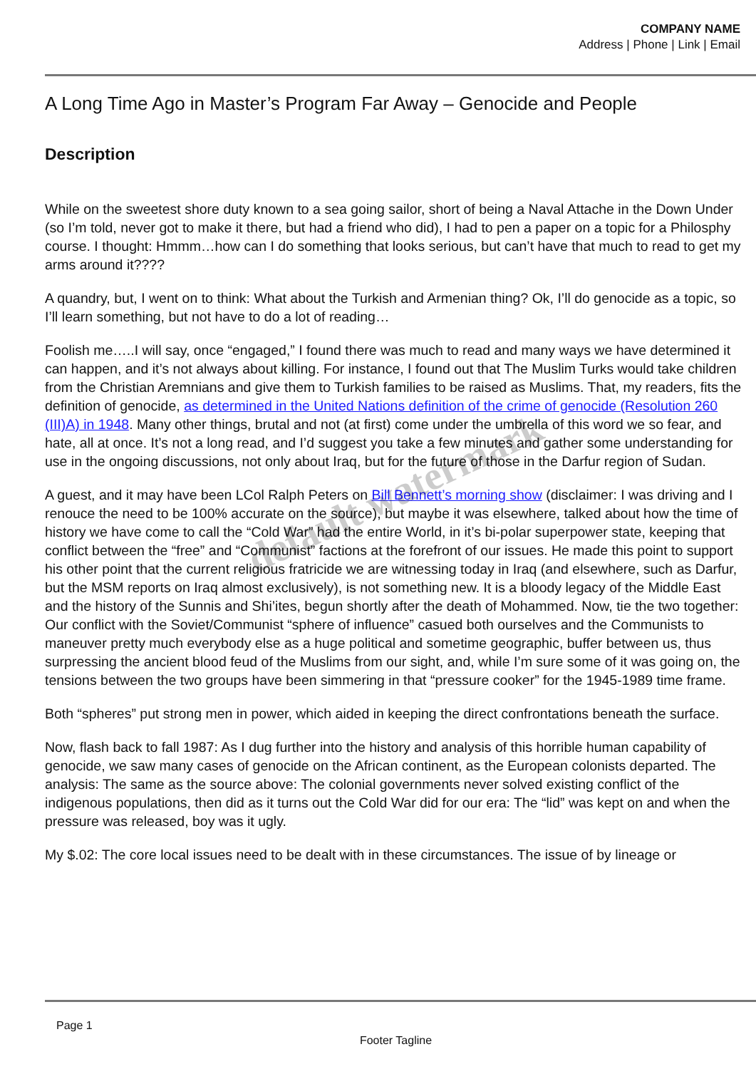COMPANY NAME
Address | Phone | Link | Email
A Long Time Ago in Master’s Program Far Away – Genocide and People
Description
While on the sweetest shore duty known to a sea going sailor, short of being a Naval Attache in the Down Under (so I’m told, never got to make it there, but had a friend who did), I had to pen a paper on a topic for a Philosphy course. I thought: Hmmm…how can I do something that looks serious, but can’t have that much to read to get my arms around it????
A quandry, but, I went on to think: What about the Turkish and Armenian thing? Ok, I’ll do genocide as a topic, so I’ll learn something, but not have to do a lot of reading…
Foolish me…..I will say, once “engaged,” I found there was much to read and many ways we have determined it can happen, and it’s not always about killing. For instance, I found out that The Muslim Turks would take children from the Christian Aremnians and give them to Turkish families to be raised as Muslims. That, my readers, fits the definition of genocide, as determined in the United Nations definition of the crime of genocide (Resolution 260 (III)A) in 1948. Many other things, brutal and not (at first) come under the umbrella of this word we so fear, and hate, all at once. It’s not a long read, and I’d suggest you take a few minutes and gather some understanding for use in the ongoing discussions, not only about Iraq, but for the future of those in the Darfur region of Sudan.
A guest, and it may have been LCol Ralph Peters on Bill Bennett’s morning show (disclaimer: I was driving and I renouce the need to be 100% accurate on the source), but maybe it was elsewhere, talked about how the time of history we have come to call the “Cold War” had the entire World, in it’s bi-polar superpower state, keeping that conflict between the “free” and “Communist” factions at the forefront of our issues. He made this point to support his other point that the current religious fratricide we are witnessing today in Iraq (and elsewhere, such as Darfur, but the MSM reports on Iraq almost exclusively), is not something new. It is a bloody legacy of the Middle East and the history of the Sunnis and Shi’ites, begun shortly after the death of Mohammed. Now, tie the two together: Our conflict with the Soviet/Communist “sphere of influence” casued both ourselves and the Communists to maneuver pretty much everybody else as a huge political and sometime geographic, buffer between us, thus surpressing the ancient blood feud of the Muslims from our sight, and, while I’m sure some of it was going on, the tensions between the two groups have been simmering in that “pressure cooker” for the 1945-1989 time frame.
Both “spheres” put strong men in power, which aided in keeping the direct confrontations beneath the surface.
Now, flash back to fall 1987: As I dug further into the history and analysis of this horrible human capability of genocide, we saw many cases of genocide on the African continent, as the European colonists departed. The analysis: The same as the source above: The colonial governments never solved existing conflict of the indigenous populations, then did as it turns out the Cold War did for our era: The “lid” was kept on and when the pressure was released, boy was it ugly.
My $.02: The core local issues need to be dealt with in these circumstances. The issue of by lineage or
default watermark
Page 1
Footer Tagline